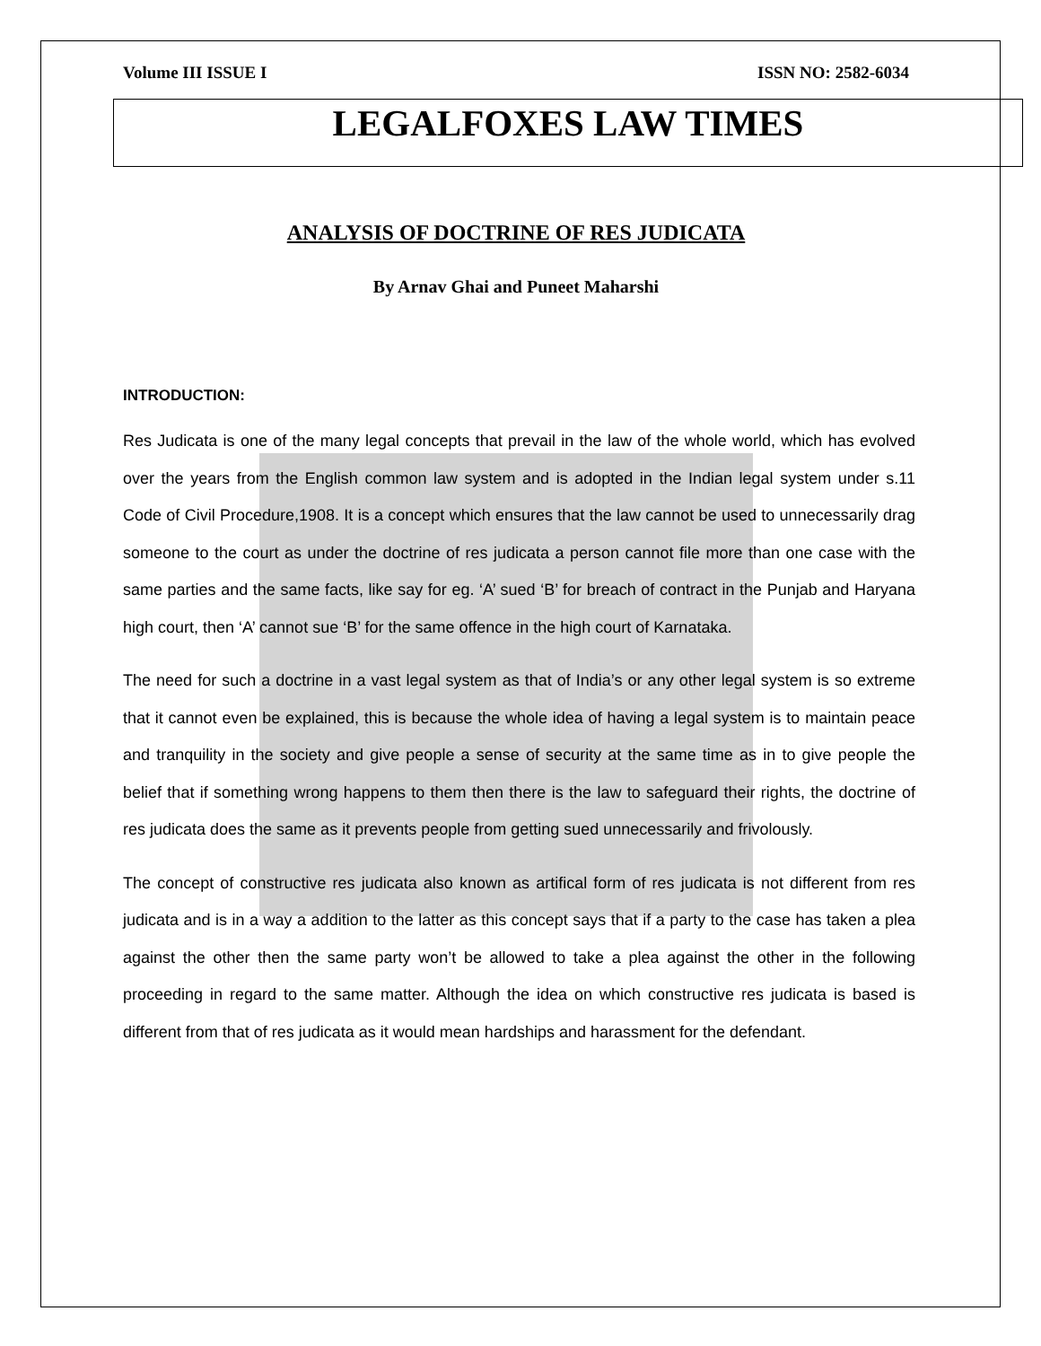Volume III ISSUE I ISSN NO: 2582-6034
LEGALFOXES LAW TIMES
ANALYSIS OF DOCTRINE OF RES JUDICATA
By Arnav Ghai and Puneet Maharshi
INTRODUCTION:
Res Judicata is one of the many legal concepts that prevail in the law of the whole world, which has evolved over the years from the English common law system and is adopted in the Indian legal system under s.11 Code of Civil Procedure,1908. It is a concept which ensures that the law cannot be used to unnecessarily drag someone to the court as under the doctrine of res judicata a person cannot file more than one case with the same parties and the same facts, like say for eg. ‘A’ sued ‘B’ for breach of contract in the Punjab and Haryana high court, then ‘A’ cannot sue ‘B’ for the same offence in the high court of Karnataka.
The need for such a doctrine in a vast legal system as that of India’s or any other legal system is so extreme that it cannot even be explained, this is because the whole idea of having a legal system is to maintain peace and tranquility in the society and give people a sense of security at the same time as in to give people the belief that if something wrong happens to them then there is the law to safeguard their rights, the doctrine of res judicata does the same as it prevents people from getting sued unnecessarily and frivolously.
The concept of constructive res judicata also known as artifical form of res judicata is not different from res judicata and is in a way a addition to the latter as this concept says that if a party to the case has taken a plea against the other then the same party won’t be allowed to take a plea against the other in the following proceeding in regard to the same matter. Although the idea on which constructive res judicata is based is different from that of res judicata as it would mean hardships and harassment for the defendant.